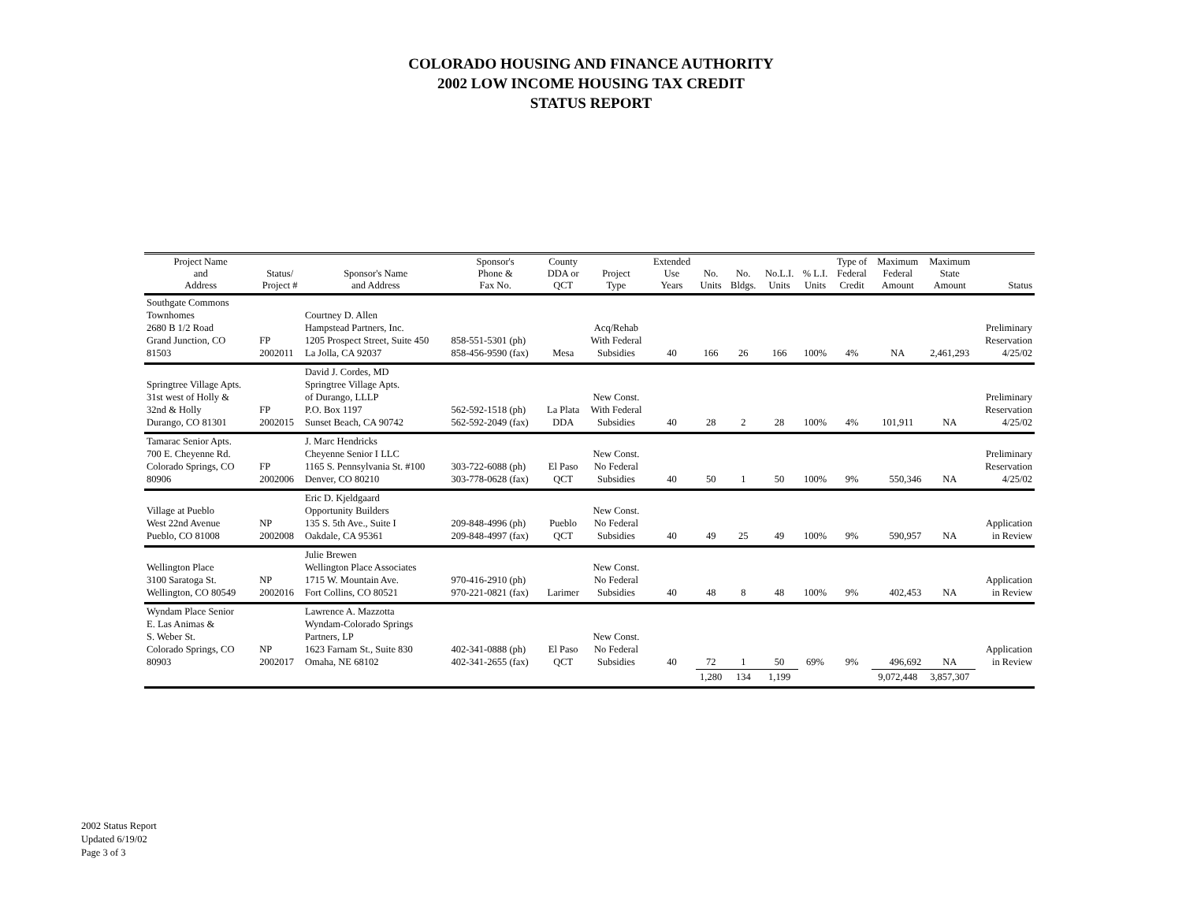COLORADO HOUSING AND FINANCE AUTHORITY
2002 LOW INCOME HOUSING TAX CREDIT
STATUS REPORT
| Project Name and Address | Status/ Project # | Sponsor's Name and Address | Sponsor's Phone & Fax No. | County DDA or QCT | Project Type | Extended Use Years | No. Units | No. Bldgs. | No.L.I. Units | % L.I. Units | Type of Federal Credit | Maximum Federal Amount | Maximum State Amount | Status |
| --- | --- | --- | --- | --- | --- | --- | --- | --- | --- | --- | --- | --- | --- | --- |
| Southgate Commons Townhomes 2680 B 1/2 Road Grand Junction, CO 81503 | FP 2002011 | Courtney D. Allen Hampstead Partners, Inc. 1205 Prospect Street, Suite 450 La Jolla, CA 92037 | 858-551-5301 (ph) 858-456-9590 (fax) | Mesa | Acq/Rehab With Federal Subsidies | 40 | 166 | 26 | 166 | 100% | 4% | NA | 2,461,293 | Preliminary Reservation 4/25/02 |
| Springtree Village Apts. 31st west of Holly & 32nd & Holly Durango, CO 81301 | FP 2002015 | David J. Cordes, MD Springtree Village Apts. of Durango, LLLP P.O. Box 1197 Sunset Beach, CA 90742 | 562-592-1518 (ph) 562-592-2049 (fax) | La Plata DDA | New Const. With Federal Subsidies | 40 | 28 | 2 | 28 | 100% | 4% | 101,911 | NA | Preliminary Reservation 4/25/02 |
| Tamarac Senior Apts. 700 E. Cheyenne Rd. Colorado Springs, CO 80906 | FP 2002006 | J. Marc Hendricks Cheyenne Senior I LLC 1165 S. Pennsylvania St. #100 Denver, CO 80210 | 303-722-6088 (ph) 303-778-0628 (fax) | El Paso QCT | New Const. No Federal Subsidies | 40 | 50 | 1 | 50 | 100% | 9% | 550,346 | NA | Preliminary Reservation 4/25/02 |
| Village at Pueblo West 22nd Avenue Pueblo, CO 81008 | NP 2002008 | Eric D. Kjeldgaard Opportunity Builders 135 S. 5th Ave., Suite I Oakdale, CA 95361 | 209-848-4996 (ph) 209-848-4997 (fax) | Pueblo QCT | New Const. No Federal Subsidies | 40 | 49 | 25 | 49 | 100% | 9% | 590,957 | NA | Application in Review |
| Wellington Place 3100 Saratoga St. Wellington, CO 80549 | NP 2002016 | Julie Brewen Wellington Place Associates 1715 W. Mountain Ave. Fort Collins, CO 80521 | 970-416-2910 (ph) 970-221-0821 (fax) | Larimer | New Const. No Federal Subsidies | 40 | 48 | 8 | 48 | 100% | 9% | 402,453 | NA | Application in Review |
| Wyndam Place Senior E. Las Animas & S. Weber St. Colorado Springs, CO 80903 | NP 2002017 | Lawrence A. Mazzotta Wyndam-Colorado Springs Partners, LP 1623 Farnam St., Suite 830 Omaha, NE 68102 | 402-341-0888 (ph) 402-341-2655 (fax) | El Paso QCT | New Const. No Federal Subsidies | 40 | 72 | 1 | 50 | 69% | 9% | 496,692 | NA | Application in Review |
| | | | | | | | 1,280 | 134 | 1,199 | | | 9,072,448 | 3,857,307 | |
2002 Status Report
Updated 6/19/02
Page 3 of 3